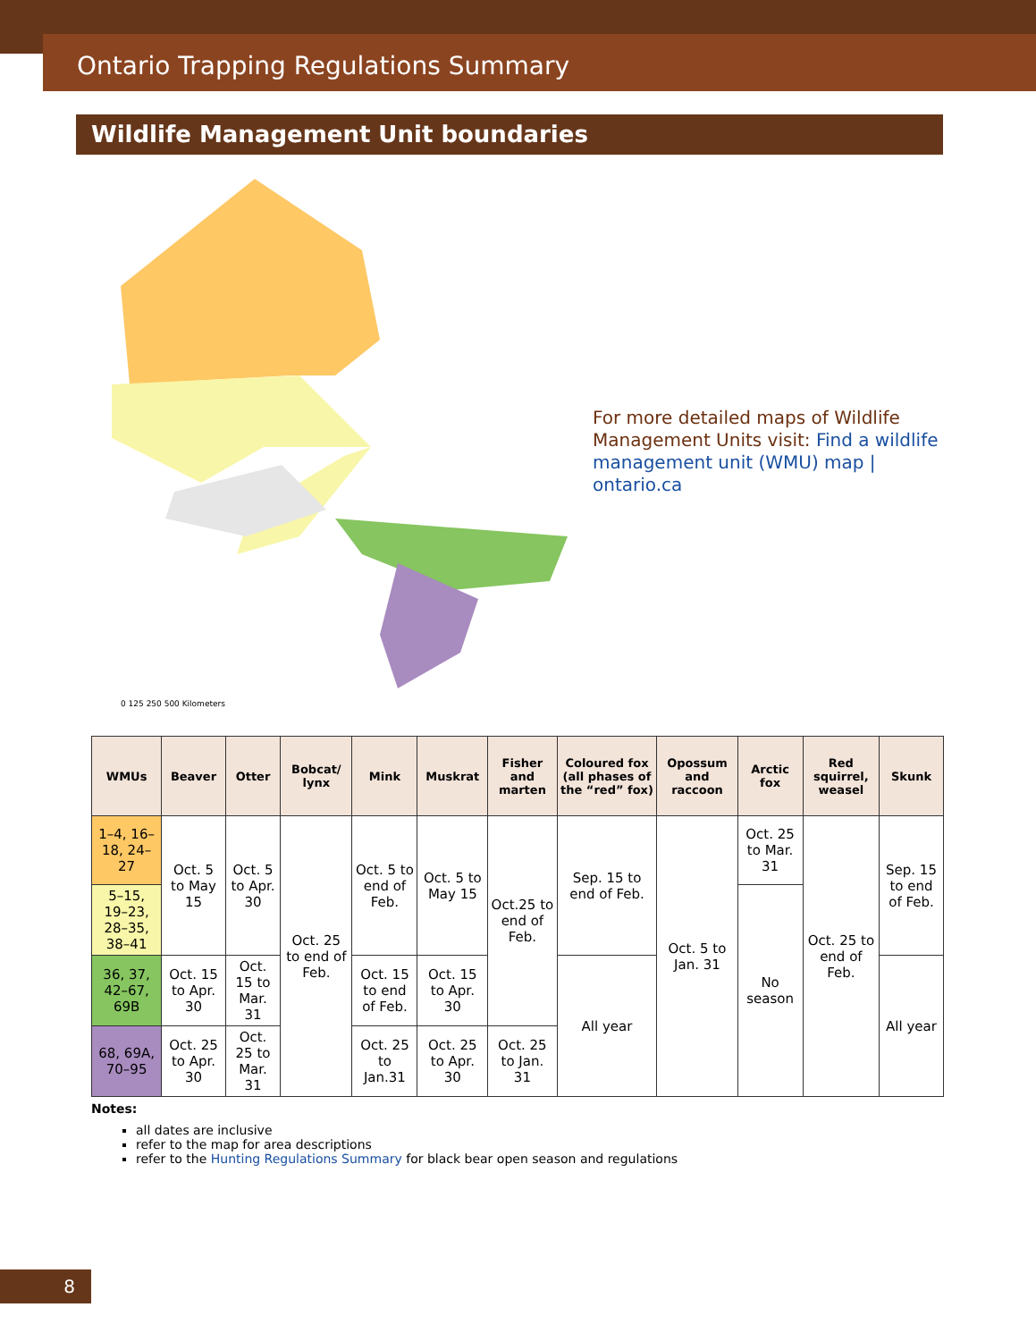Ontario Trapping Regulations Summary
Wildlife Management Unit boundaries
0 125 250 500 Kilometers
For more detailed maps of Wildlife Management Units visit: Find a wildlife management unit (WMU) map | ontario.ca
| WMUs | Beaver | Otter | Bobcat/ lynx | Mink | Muskrat | Fisher and marten | Coloured fox (all phases of the “red” fox) | Opossum and raccoon | Arctic fox | Red squirrel, weasel | Skunk |
| --- | --- | --- | --- | --- | --- | --- | --- | --- | --- | --- | --- |
| 1–4, 16–18, 24–27 | Oct. 5 to May 15 | Oct. 5 to Apr. 30 | Oct. 25 to end of Feb. | Oct. 5 to end of Feb. | Oct. 5 to May 15 | Oct.25 to end of Feb. | Sep. 15 to end of Feb. | Oct. 5 to Jan. 31 | Oct. 25 to Mar. 31 | Oct. 25 to end of Feb. | Sep. 15 to end of Feb. |
| 5–15, 19–23, 28–35, 38–41 | | | | | | | | | No season | | |
| 36, 37, 42–67, 69B | Oct. 15 to Apr. 30 | Oct. 15 to Mar. 31 | | Oct. 15 to end of Feb. | Oct. 15 to Apr. 30 | | All year | | | | All year |
| 68, 69A, 70–95 | Oct. 25 to Apr. 30 | Oct. 25 to Mar. 31 | | Oct. 25 to Jan.31 | Oct. 25 to Apr. 30 | Oct. 25 to Jan. 31 | | | | | |
Notes:
all dates are inclusive
refer to the map for area descriptions
refer to the Hunting Regulations Summary for black bear open season and regulations
8